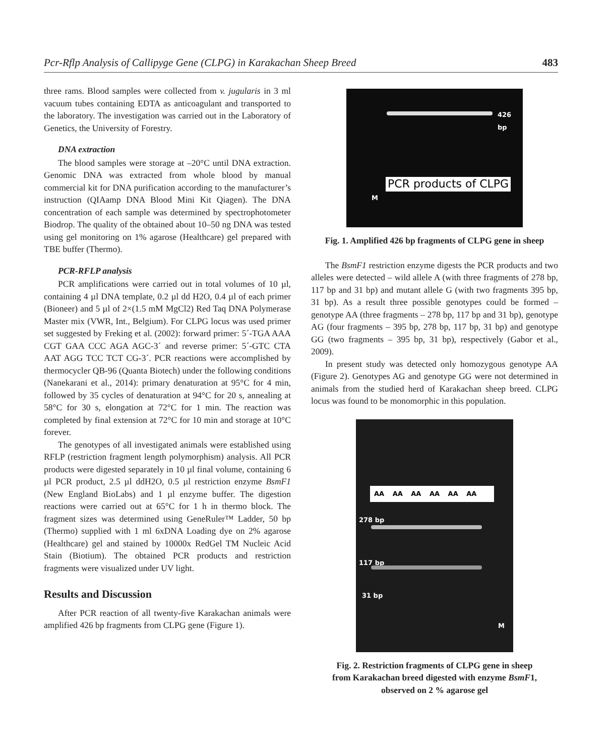Pcr-Rflp Analysis of Callipyge Gene (CLPG) in Karakachan Sheep Breed 483
three rams. Blood samples were collected from v. jugularis in 3 ml vacuum tubes containing EDTA as anticoagulant and transported to the laboratory. The investigation was carried out in the Laboratory of Genetics, the University of Forestry.
DNA extraction
The blood samples were storage at –20°C until DNA extraction. Genomic DNA was extracted from whole blood by manual commercial kit for DNA purification according to the manufacturer’s instruction (QIAamp DNA Blood Mini Kit Qiagen). The DNA concentration of each sample was determined by spectrophotometer Biodrop. The quality of the obtained about 10–50 ng DNA was tested using gel monitoring on 1% agarose (Healthcare) gel prepared with TBE buffer (Thermo).
PCR-RFLP analysis
PCR amplifications were carried out in total volumes of 10 µl, containing 4 µl DNA template, 0.2 µl dd H2O, 0.4 µl of each primer (Bioneer) and 5 µl of 2×(1.5 mM MgCl2) Red Taq DNA Polymerase Master mix (VWR, Int., Belgium). For CLPG locus was used primer set suggested by Freking et al. (2002): forward primer: 5´-TGA AAA CGT GAA CCC AGA AGC-3´ and reverse primer: 5´-GTC CTA AAT AGG TCC TCT CG-3´. PCR reactions were accomplished by thermocycler QB-96 (Quanta Biotech) under the following conditions (Nanekarani et al., 2014): primary denaturation at 95°C for 4 min, followed by 35 cycles of denaturation at 94°C for 20 s, annealing at 58°C for 30 s, elongation at 72°C for 1 min. The reaction was completed by final extension at 72°C for 10 min and storage at 10°C forever.
The genotypes of all investigated animals were established using RFLP (restriction fragment length polymorphism) analysis. All PCR products were digested separately in 10 µl final volume, containing 6 µl PCR product, 2.5 µl ddH2O, 0.5 µl restriction enzyme BsmF1 (New England BioLabs) and 1 µl enzyme buffer. The digestion reactions were carried out at 65°C for 1 h in thermo block. The fragment sizes was determined using GeneRuler™ Ladder, 50 bp (Thermo) supplied with 1 ml 6xDNA Loading dye on 2% agarose (Healthcare) gel and stained by 10000x RedGel TM Nucleic Acid Stain (Biotium). The obtained PCR products and restriction fragments were visualized under UV light.
Results and Discussion
After PCR reaction of all twenty-five Karakachan animals were amplified 426 bp fragments from CLPG gene (Figure 1).
426 bp
PCR products of CLPG
M
Fig. 1. Amplified 426 bp fragments of CLPG gene in sheep
The BsmF1 restriction enzyme digests the PCR products and two alleles were detected – wild allele A (with three fragments of 278 bp, 117 bp and 31 bp) and mutant allele G (with two fragments 395 bp, 31 bp). As a result three possible genotypes could be formed – genotype AA (three fragments – 278 bp, 117 bp and 31 bp), genotype AG (four fragments – 395 bp, 278 bp, 117 bp, 31 bp) and genotype GG (two fragments – 395 bp, 31 bp), respectively (Gabor et al., 2009).
In present study was detected only homozygous genotype AA (Figure 2). Genotypes AG and genotype GG were not determined in animals from the studied herd of Karakachan sheep breed. CLPG locus was found to be monomorphic in this population.
AA AA AA AA AA AA
278 bp
117 bp
31 bp
M
Fig. 2. Restriction fragments of CLPG gene in sheep
from Karakachan breed digested with enzyme BsmF1,
observed on 2 % agarose gel